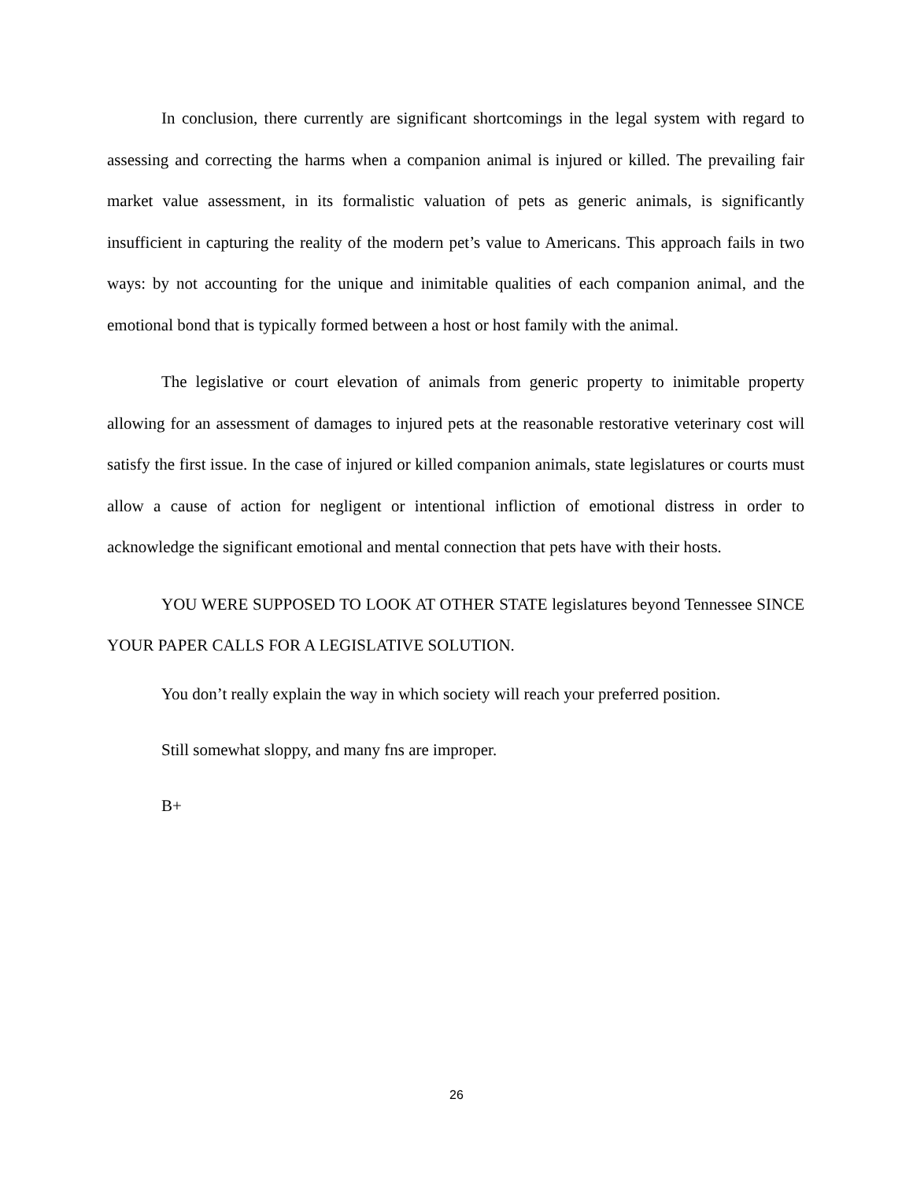In conclusion, there currently are significant shortcomings in the legal system with regard to assessing and correcting the harms when a companion animal is injured or killed. The prevailing fair market value assessment, in its formalistic valuation of pets as generic animals, is significantly insufficient in capturing the reality of the modern pet’s value to Americans. This approach fails in two ways: by not accounting for the unique and inimitable qualities of each companion animal, and the emotional bond that is typically formed between a host or host family with the animal.
The legislative or court elevation of animals from generic property to inimitable property allowing for an assessment of damages to injured pets at the reasonable restorative veterinary cost will satisfy the first issue. In the case of injured or killed companion animals, state legislatures or courts must allow a cause of action for negligent or intentional infliction of emotional distress in order to acknowledge the significant emotional and mental connection that pets have with their hosts.
YOU WERE SUPPOSED TO LOOK AT OTHER STATE legislatures beyond Tennessee SINCE YOUR PAPER CALLS FOR A LEGISLATIVE SOLUTION.
You don’t really explain the way in which society will reach your preferred position.
Still somewhat sloppy, and many fns are improper.
B+
26